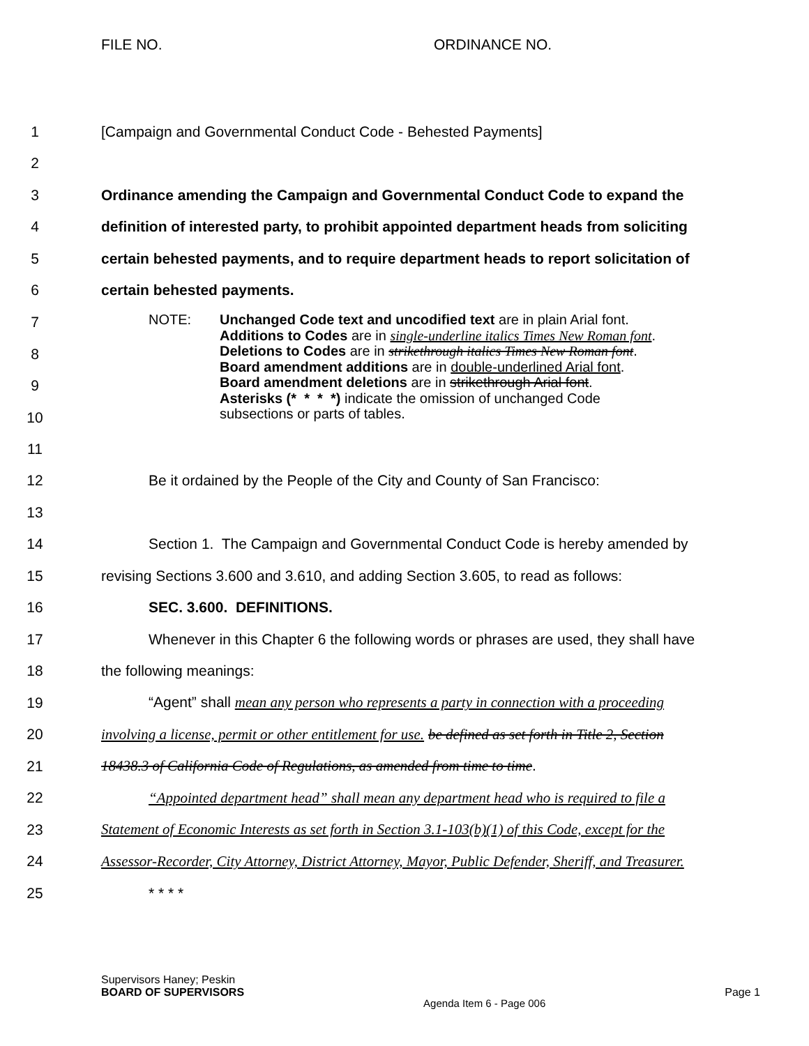FILE NO. ORDINANCE NO.
1 [Campaign and Governmental Conduct Code - Behested Payments]
2
3 Ordinance amending the Campaign and Governmental Conduct Code to expand the
4 definition of interested party, to prohibit appointed department heads from soliciting
5 certain behested payments, and to require department heads to report solicitation of
6 certain behested payments.
7
8
9
10
NOTE: Unchanged Code text and uncodified text are in plain Arial font.
Additions to Codes are in single-underline italics Times New Roman font.
Deletions to Codes are in strikethrough italics Times New Roman font.
Board amendment additions are in double-underlined Arial font.
Board amendment deletions are in strikethrough Arial font.
Asterisks (* * * *) indicate the omission of unchanged Code
subsections or parts of tables.
11
12 Be it ordained by the People of the City and County of San Francisco:
13
14 Section 1. The Campaign and Governmental Conduct Code is hereby amended by
15 revising Sections 3.600 and 3.610, and adding Section 3.605, to read as follows:
16 SEC. 3.600. DEFINITIONS.
17 Whenever in this Chapter 6 the following words or phrases are used, they shall have
18 the following meanings:
19 “Agent” shall mean any person who represents a party in connection with a proceeding
20 involving a license, permit or other entitlement for use. be defined as set forth in Title 2, Section
21 18438.3 of California Code of Regulations, as amended from time to time.
22 “Appointed department head” shall mean any department head who is required to file a
23 Statement of Economic Interests as set forth in Section 3.1-103(b)(1) of this Code, except for the
24 Assessor-Recorder, City Attorney, District Attorney, Mayor, Public Defender, Sheriff, and Treasurer.
25 * * * *
Supervisors Haney; Peskin
BOARD OF SUPERVISORS Agenda Item 6 - Page 006 Page 1